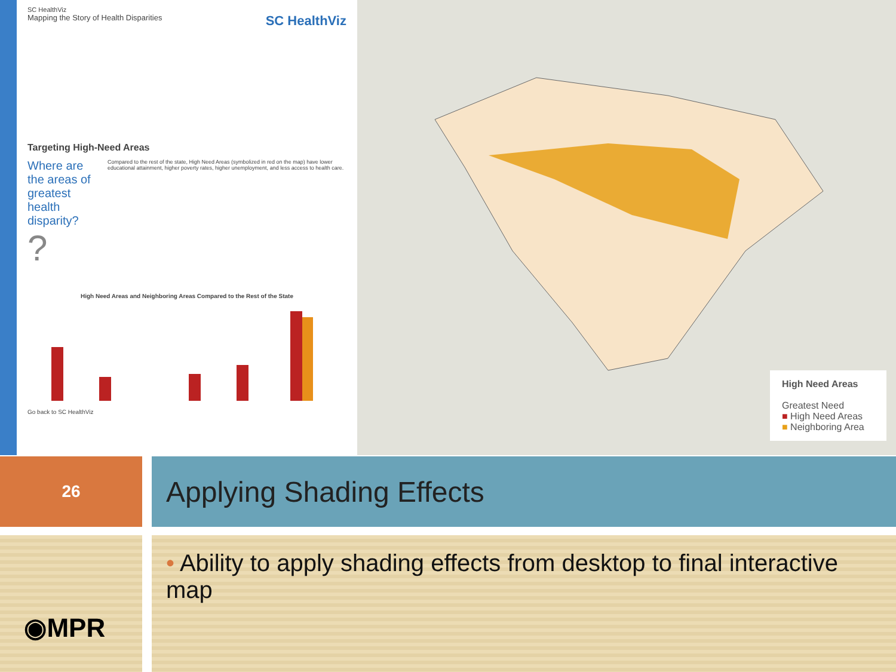SC HealthViz
Mapping the Story of Health Disparities SC HealthViz
Targeting High-Need Areas
Where are the areas of greatest health disparity? ?
Compared to the rest of the state, High Need Areas (symbolized in red on the map) have lower educational attainment, higher poverty rates, higher unemployment, and less access to health care.
High Need Areas and Neighboring Areas Compared to the Rest of the State
Go back to SC HealthViz
High Need Areas
Greatest Need
■ High Need Areas
■ Neighboring Area
26
Applying Shading Effects
◉MPR
• Ability to apply shading effects from desktop to final interactive map